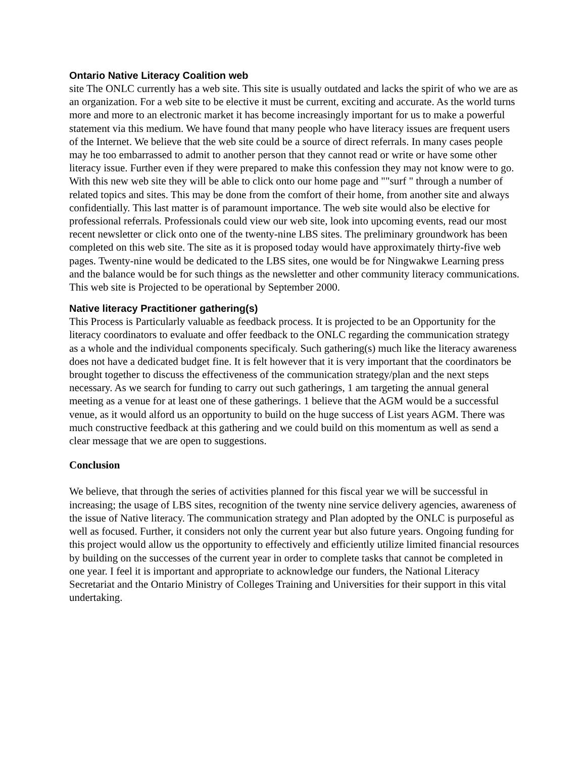Ontario Native Literacy Coalition web
site The ONLC currently has a web site. This site is usually outdated and lacks the spirit of who we are as an organization. For a web site to be elective it must be current, exciting and accurate. As the world turns more and more to an electronic market it has become increasingly important for us to make a powerful statement via this medium. We have found that many people who have literacy issues are frequent users of the Internet. We believe that the web site could be a source of direct referrals. In many cases people may he too embarrassed to admit to another person that they cannot read or write or have some other literacy issue. Further even if they were prepared to make this confession they may not know were to go. With this new web site they will be able to click onto our home page and ""surf " through a number of related topics and sites. This may be done from the comfort of their home, from another site and always confidentially. This last matter is of paramount importance. The web site would also be elective for professional referrals. Professionals could view our web site, look into upcoming events, read our most recent newsletter or click onto one of the twenty-nine LBS sites. The preliminary groundwork has been completed on this web site. The site as it is proposed today would have approximately thirty-five web pages. Twenty-nine would be dedicated to the LBS sites, one would be for Ningwakwe Learning press and the balance would be for such things as the newsletter and other community literacy communications. This web site is Projected to be operational by September 2000.
Native literacy Practitioner gathering(s)
This Process is Particularly valuable as feedback process. It is projected to be an Opportunity for the literacy coordinators to evaluate and offer feedback to the ONLC regarding the communication strategy as a whole and the individual components specificaly. Such gathering(s) much like the literacy awareness does not have a dedicated budget fine. It is felt however that it is very important that the coordinators be brought together to discuss the effectiveness of the communication strategy/plan and the next steps necessary. As we search for funding to carry out such gatherings, 1 am targeting the annual general meeting as a venue for at least one of these gatherings. 1 believe that the AGM would be a successful venue, as it would alford us an opportunity to build on the huge success of List years AGM. There was much constructive feedback at this gathering and we could build on this momentum as well as send a clear message that we are open to suggestions.
Conclusion
We believe, that through the series of activities planned for this fiscal year we will be successful in increasing; the usage of LBS sites, recognition of the twenty nine service delivery agencies, awareness of the issue of Native literacy. The communication strategy and Plan adopted by the ONLC is purposeful as well as focused. Further, it considers not only the current year but also future years. Ongoing funding for this project would allow us the opportunity to effectively and efficiently utilize limited financial resources by building on the successes of the current year in order to complete tasks that cannot be completed in one year. I feel it is important and appropriate to acknowledge our funders, the National Literacy Secretariat and the Ontario Ministry of Colleges Training and Universities for their support in this vital undertaking.